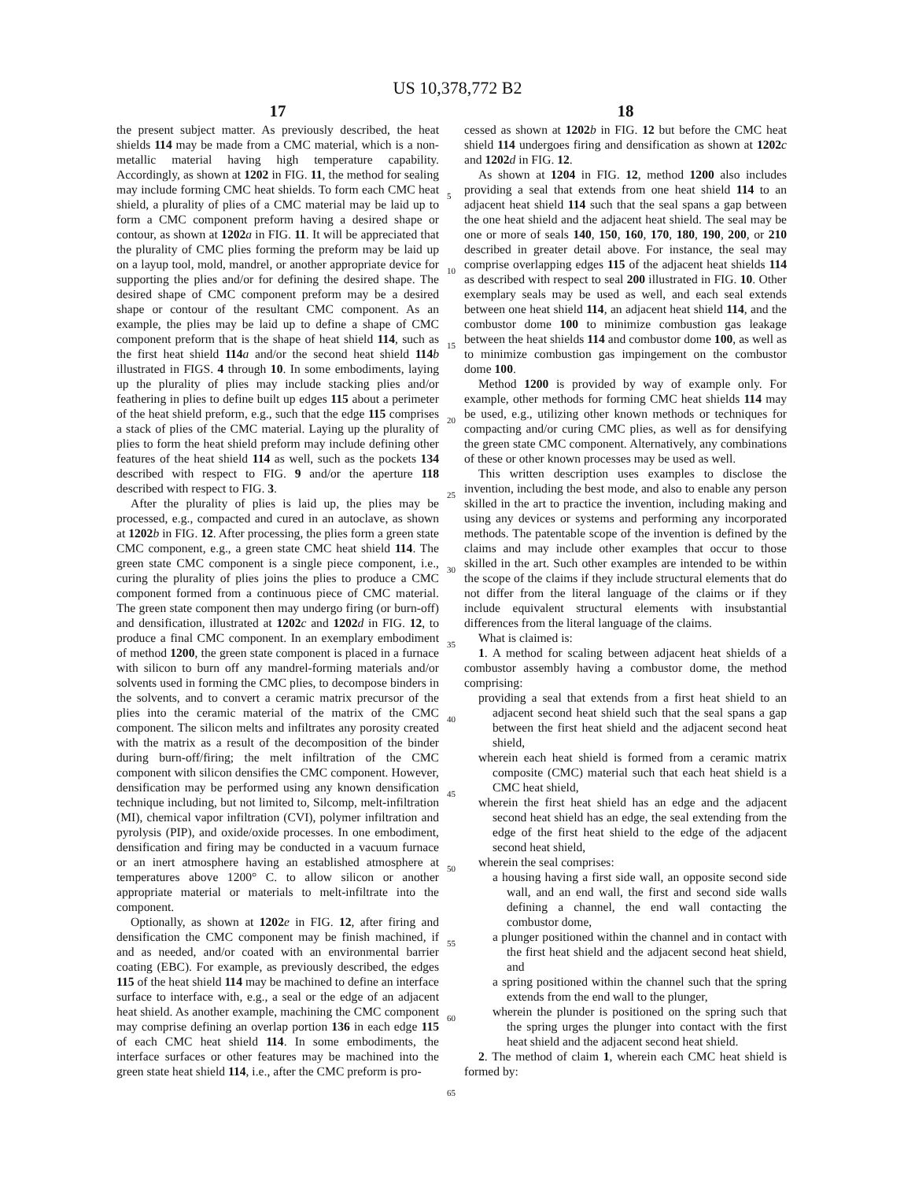US 10,378,772 B2
17
the present subject matter. As previously described, the heat shields 114 may be made from a CMC material, which is a non-metallic material having high temperature capability. Accordingly, as shown at 1202 in FIG. 11, the method for sealing may include forming CMC heat shields. To form each CMC heat shield, a plurality of plies of a CMC material may be laid up to form a CMC component preform having a desired shape or contour, as shown at 1202 a in FIG. 11. It will be appreciated that the plurality of CMC plies forming the preform may be laid up on a layup tool, mold, mandrel, or another appropriate device for supporting the plies and/or for defining the desired shape. The desired shape of CMC component preform may be a desired shape or contour of the resultant CMC component. As an example, the plies may be laid up to define a shape of CMC component preform that is the shape of heat shield 114, such as the first heat shield 114 a and/or the second heat shield 114 b illustrated in FIGS. 4 through 10. In some embodiments, laying up the plurality of plies may include stacking plies and/or feathering in plies to define built up edges 115 about a perimeter of the heat shield preform, e.g., such that the edge 115 comprises a stack of plies of the CMC material. Laying up the plurality of plies to form the heat shield preform may include defining other features of the heat shield 114 as well, such as the pockets 134 described with respect to FIG. 9 and/or the aperture 118 described with respect to FIG. 3.
After the plurality of plies is laid up, the plies may be processed, e.g., compacted and cured in an autoclave, as shown at 1202 b in FIG. 12. After processing, the plies form a green state CMC component, e.g., a green state CMC heat shield 114. The green state CMC component is a single piece component, i.e., curing the plurality of plies joins the plies to produce a CMC component formed from a continuous piece of CMC material. The green state component then may undergo firing (or burn-off) and densification, illustrated at 1202 c and 1202 d in FIG. 12, to produce a final CMC component. In an exemplary embodiment of method 1200, the green state component is placed in a furnace with silicon to burn off any mandrel-forming materials and/or solvents used in forming the CMC plies, to decompose binders in the solvents, and to convert a ceramic matrix precursor of the plies into the ceramic material of the matrix of the CMC component. The silicon melts and infiltrates any porosity created with the matrix as a result of the decomposition of the binder during burn-off/firing; the melt infiltration of the CMC component with silicon densifies the CMC component. However, densification may be performed using any known densification technique including, but not limited to, Silcomp, melt-infiltration (MI), chemical vapor infiltration (CVI), polymer infiltration and pyrolysis (PIP), and oxide/oxide processes. In one embodiment, densification and firing may be conducted in a vacuum furnace or an inert atmosphere having an established atmosphere at temperatures above 1200° C. to allow silicon or another appropriate material or materials to melt-infiltrate into the component.
Optionally, as shown at 1202 e in FIG. 12, after firing and densification the CMC component may be finish machined, if and as needed, and/or coated with an environmental barrier coating (EBC). For example, as previously described, the edges 115 of the heat shield 114 may be machined to define an interface surface to interface with, e.g., a seal or the edge of an adjacent heat shield. As another example, machining the CMC component may comprise defining an overlap portion 136 in each edge 115 of each CMC heat shield 114. In some embodiments, the interface surfaces or other features may be machined into the green state heat shield 114, i.e., after the CMC preform is pro-
18
cessed as shown at 1202 b in FIG. 12 but before the CMC heat shield 114 undergoes firing and densification as shown at 1202 c and 1202 d in FIG. 12.
As shown at 1204 in FIG. 12, method 1200 also includes providing a seal that extends from one heat shield 114 to an adjacent heat shield 114 such that the seal spans a gap between the one heat shield and the adjacent heat shield. The seal may be one or more of seals 140, 150, 160, 170, 180, 190, 200, or 210 described in greater detail above. For instance, the seal may comprise overlapping edges 115 of the adjacent heat shields 114 as described with respect to seal 200 illustrated in FIG. 10. Other exemplary seals may be used as well, and each seal extends between one heat shield 114, an adjacent heat shield 114, and the combustor dome 100 to minimize combustion gas leakage between the heat shields 114 and combustor dome 100, as well as to minimize combustion gas impingement on the combustor dome 100.
Method 1200 is provided by way of example only. For example, other methods for forming CMC heat shields 114 may be used, e.g., utilizing other known methods or techniques for compacting and/or curing CMC plies, as well as for densifying the green state CMC component. Alternatively, any combinations of these or other known processes may be used as well.
This written description uses examples to disclose the invention, including the best mode, and also to enable any person skilled in the art to practice the invention, including making and using any devices or systems and performing any incorporated methods. The patentable scope of the invention is defined by the claims and may include other examples that occur to those skilled in the art. Such other examples are intended to be within the scope of the claims if they include structural elements that do not differ from the literal language of the claims or if they include equivalent structural elements with insubstantial differences from the literal language of the claims.
What is claimed is:
1. A method for scaling between adjacent heat shields of a combustor assembly having a combustor dome, the method comprising:
providing a seal that extends from a first heat shield to an adjacent second heat shield such that the seal spans a gap between the first heat shield and the adjacent second heat shield,
wherein each heat shield is formed from a ceramic matrix composite (CMC) material such that each heat shield is a CMC heat shield,
wherein the first heat shield has an edge and the adjacent second heat shield has an edge, the seal extending from the edge of the first heat shield to the edge of the adjacent second heat shield,
wherein the seal comprises:
a housing having a first side wall, an opposite second side wall, and an end wall, the first and second side walls defining a channel, the end wall contacting the combustor dome,
a plunger positioned within the channel and in contact with the first heat shield and the adjacent second heat shield, and
a spring positioned within the channel such that the spring extends from the end wall to the plunger,
wherein the plunder is positioned on the spring such that the spring urges the plunger into contact with the first heat shield and the adjacent second heat shield.
2. The method of claim 1, wherein each CMC heat shield is formed by:
5
10
15
20
25
30
35
40
45
50
55
60
65